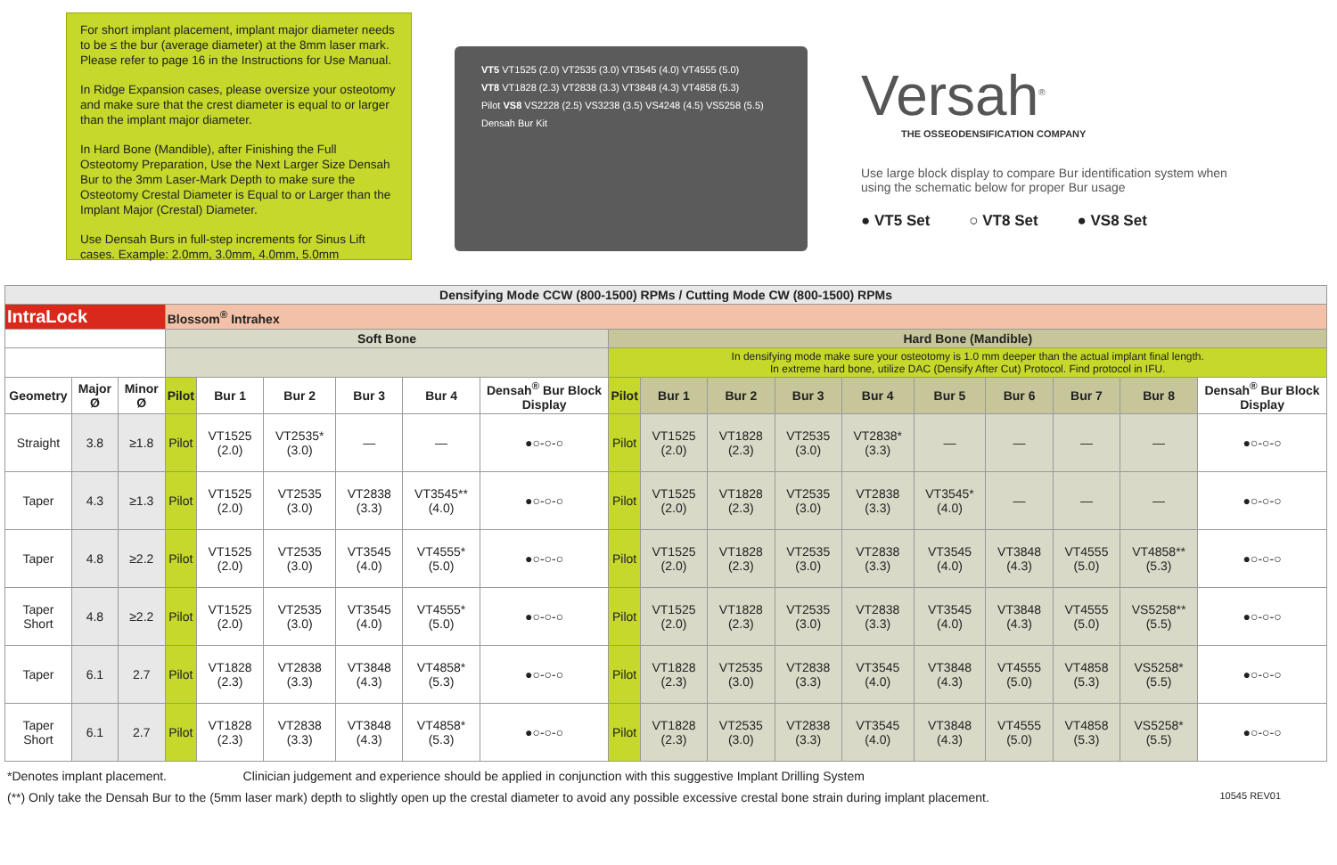For short implant placement, implant major diameter needs to be ≤ the bur (average diameter) at the 8mm laser mark. Please refer to page 16 in the Instructions for Use Manual.
In Ridge Expansion cases, please oversize your osteotomy and make sure that the crest diameter is equal to or larger than the implant major diameter.
In Hard Bone (Mandible), after Finishing the Full Osteotomy Preparation, Use the Next Larger Size Densah Bur to the 3mm Laser-Mark Depth to make sure the Osteotomy Crestal Diameter is Equal to or Larger than the Implant Major (Crestal) Diameter.
Use Densah Burs in full-step increments for Sinus Lift cases. Example: 2.0mm, 3.0mm, 4.0mm, 5.0mm
VT5 VT1525 (2.0) VT2535 (3.0) VT3545 (4.0) VT4555 (5.0)
VT8 VT1828 (2.3) VT2838 (3.3) VT3848 (4.3) VT4858 (5.3)
Pilot VS8 VS2228 (2.5) VS3238 (3.5) VS4248 (4.5) VS5258 (5.5)
Densah Bur Kit
Versah<sup>®</sup>
THE OSSEODENSIFICATION COMPANY
Use large block display to compare Bur identification system when using the schematic below for proper Bur usage
● VT5 Set ○ VT8 Set ● VS8 Set
| Densifying Mode CCW (800-1500) RPMs / Cutting Mode CW (800-1500) RPMs | | | | | | | | | | | | | | | | | | |
| IntraLock | | | Blossom<sup>®</sup> Intrahex | | | | | | | | | | | | | | | |
| | | | Soft Bone | | | | | | Hard Bone (Mandible) | | | | | | | | | |
| | | | | | | | | | In densifying mode make sure your osteotomy is 1.0 mm deeper than the actual implant final length. In extreme hard bone, utilize DAC (Densify After Cut) Protocol. Find protocol in IFU. | | | | | | | | | |
| Geometry | Major Ø | Minor Ø | Pilot | Bur 1 | Bur 2 | Bur 3 | Bur 4 | Densah<sup>®</sup> Bur Block Display | Pilot | Bur 1 | Bur 2 | Bur 3 | Bur 4 | Bur 5 | Bur 6 | Bur 7 | Bur 8 | Densah<sup>®</sup> Bur Block Display |
| Straight | 3.8 | ≥1.8 | Pilot | VT1525 (2.0) | VT2535* (3.0) | — | — | ●○-○-○ | Pilot | VT1525 (2.0) | VT1828 (2.3) | VT2535 (3.0) | VT2838* (3.3) | — | — | — | — | ●○-○-○ |
| Taper | 4.3 | ≥1.3 | Pilot | VT1525 (2.0) | VT2535 (3.0) | VT2838 (3.3) | VT3545** (4.0) | ●○-○-○ | Pilot | VT1525 (2.0) | VT1828 (2.3) | VT2535 (3.0) | VT2838 (3.3) | VT3545* (4.0) | — | — | — | ●○-○-○ |
| Taper | 4.8 | ≥2.2 | Pilot | VT1525 (2.0) | VT2535 (3.0) | VT3545 (4.0) | VT4555* (5.0) | ●○-○-○ | Pilot | VT1525 (2.0) | VT1828 (2.3) | VT2535 (3.0) | VT2838 (3.3) | VT3545 (4.0) | VT3848 (4.3) | VT4555 (5.0) | VT4858** (5.3) | ●○-○-○ |
| Taper Short | 4.8 | ≥2.2 | Pilot | VT1525 (2.0) | VT2535 (3.0) | VT3545 (4.0) | VT4555* (5.0) | ●○-○-○ | Pilot | VT1525 (2.0) | VT1828 (2.3) | VT2535 (3.0) | VT2838 (3.3) | VT3545 (4.0) | VT3848 (4.3) | VT4555 (5.0) | VS5258** (5.5) | ●○-○-○ |
| Taper | 6.1 | 2.7 | Pilot | VT1828 (2.3) | VT2838 (3.3) | VT3848 (4.3) | VT4858* (5.3) | ●○-○-○ | Pilot | VT1828 (2.3) | VT2535 (3.0) | VT2838 (3.3) | VT3545 (4.0) | VT3848 (4.3) | VT4555 (5.0) | VT4858 (5.3) | VS5258* (5.5) | ●○-○-○ |
| Taper Short | 6.1 | 2.7 | Pilot | VT1828 (2.3) | VT2838 (3.3) | VT3848 (4.3) | VT4858* (5.3) | ●○-○-○ | Pilot | VT1828 (2.3) | VT2535 (3.0) | VT2838 (3.3) | VT3545 (4.0) | VT3848 (4.3) | VT4555 (5.0) | VT4858 (5.3) | VS5258* (5.5) | ●○-○-○ |
*Denotes implant placement. Clinician judgement and experience should be applied in conjunction with this suggestive Implant Drilling System
(**) Only take the Densah Bur to the (5mm laser mark) depth to slightly open up the crestal diameter to avoid any possible excessive crestal bone strain during implant placement. 10545 REV01